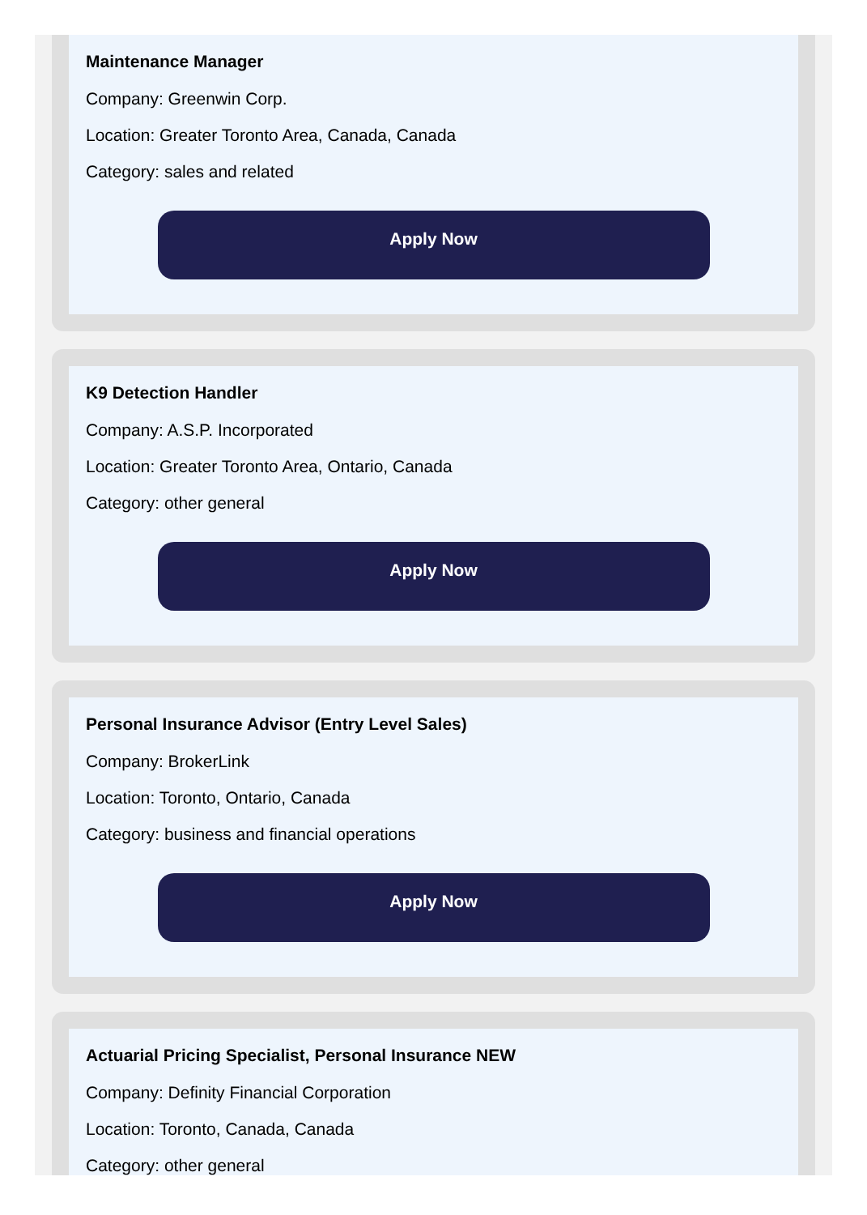Maintenance Manager
Company: Greenwin Corp.
Location: Greater Toronto Area, Canada, Canada
Category: sales and related
Apply Now
K9 Detection Handler
Company: A.S.P. Incorporated
Location: Greater Toronto Area, Ontario, Canada
Category: other general
Apply Now
Personal Insurance Advisor (Entry Level Sales)
Company: BrokerLink
Location: Toronto, Ontario, Canada
Category: business and financial operations
Apply Now
Actuarial Pricing Specialist, Personal Insurance NEW
Company: Definity Financial Corporation
Location: Toronto, Canada, Canada
Category: other general